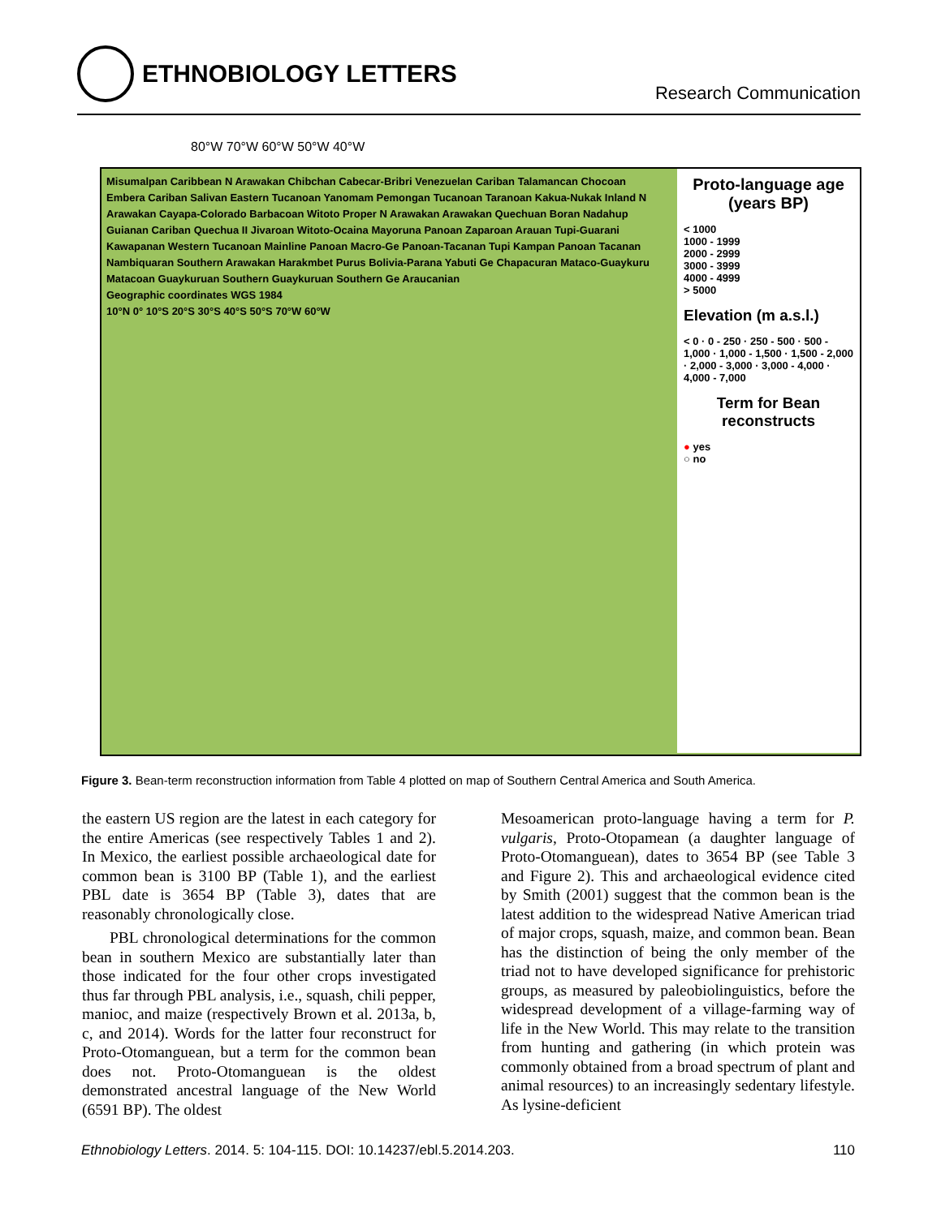ETHNOBIOLOGY LETTERS
Research Communication
80°W 70°W 60°W 50°W 40°W
Misumalpan Caribbean N Arawakan Chibchan Cabecar-Bribri Venezuelan Cariban Talamancan Chocoan Embera Cariban Salivan Eastern Tucanoan Yanomam Pemongan Tucanoan Taranoan Kakua-Nukak Inland N Arawakan Cayapa-Colorado Barbacoan Witoto Proper N Arawakan Arawakan Quechuan Boran Nadahup Guianan Cariban Quechua II Jivaroan Witoto-Ocaina Mayoruna Panoan Zaparoan Arauan Tupi-Guarani Kawapanan Western Tucanoan Mainline Panoan Macro-Ge Panoan-Tacanan Tupi Kampan Panoan Tacanan Nambiquaran Southern Arawakan Harakmbet Purus Bolivia-Parana Yabuti Ge Chapacuran Mataco-Guaykuru Matacoan Guaykuruan Southern Guaykuruan Southern Ge Araucanian
Geographic coordinates WGS 1984
10°N 0° 10°S 20°S 30°S 40°S 50°S 70°W 60°W
Proto-language age (years BP)
< 1000
1000 - 1999
2000 - 2999
3000 - 3999
4000 - 4999
> 5000
Elevation (m a.s.l.)
< 0 · 0 - 250 · 250 - 500 · 500 - 1,000 · 1,000 - 1,500 · 1,500 - 2,000 · 2,000 - 3,000 · 3,000 - 4,000 · 4,000 - 7,000
Term for Bean reconstructs
● yes
○ no
Figure 3. Bean-term reconstruction information from Table 4 plotted on map of Southern Central America and South America.
the eastern US region are the latest in each category for the entire Americas (see respectively Tables 1 and 2). In Mexico, the earliest possible archaeological date for common bean is 3100 BP (Table 1), and the earliest PBL date is 3654 BP (Table 3), dates that are reasonably chronologically close.
PBL chronological determinations for the common bean in southern Mexico are substantially later than those indicated for the four other crops investigated thus far through PBL analysis, i.e., squash, chili pepper, manioc, and maize (respectively Brown et al. 2013a, b, c, and 2014). Words for the latter four reconstruct for Proto-Otomanguean, but a term for the common bean does not. Proto-Otomanguean is the oldest demonstrated ancestral language of the New World (6591 BP). The oldest
Mesoamerican proto-language having a term for P. vulgaris, Proto-Otopamean (a daughter language of Proto-Otomanguean), dates to 3654 BP (see Table 3 and Figure 2). This and archaeological evidence cited by Smith (2001) suggest that the common bean is the latest addition to the widespread Native American triad of major crops, squash, maize, and common bean. Bean has the distinction of being the only member of the triad not to have developed significance for prehistoric groups, as measured by paleobiolinguistics, before the widespread development of a village-farming way of life in the New World. This may relate to the transition from hunting and gathering (in which protein was commonly obtained from a broad spectrum of plant and animal resources) to an increasingly sedentary lifestyle. As lysine-deficient
Ethnobiology Letters. 2014. 5: 104-115. DOI: 10.14237/ebl.5.2014.203. 110